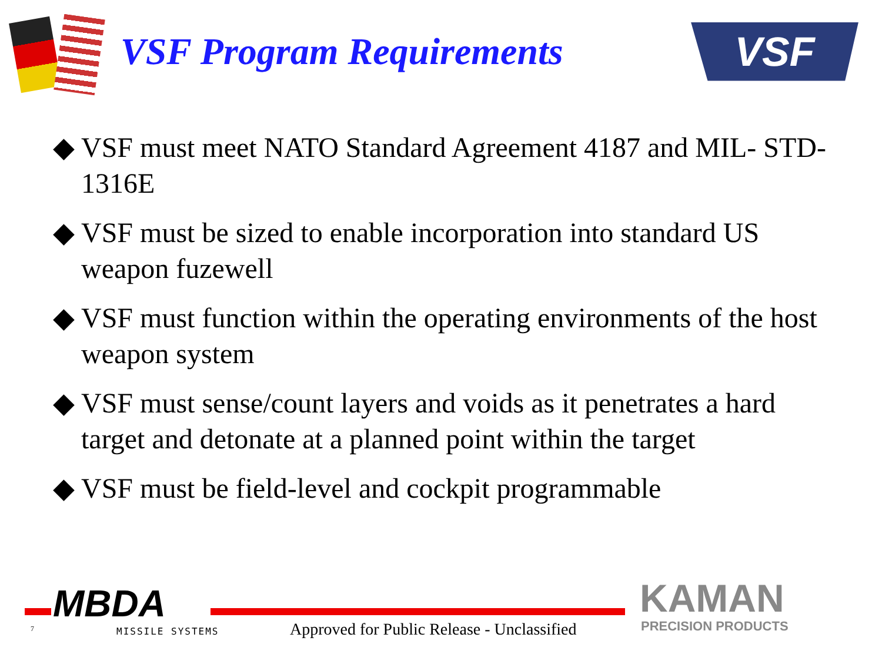VSF Program Requirements
VSF
◆ VSF must meet NATO Standard Agreement 4187 and MIL- STD-1316E
◆ VSF must be sized to enable incorporation into standard US weapon fuzewell
◆ VSF must function within the operating environments of the host weapon system
◆ VSF must sense/count layers and voids as it penetrates a hard target and detonate at a planned point within the target
◆ VSF must be field-level and cockpit programmable
MBDA
7 MISSILE SYSTEMS
Approved for Public Release - Unclassified
KAMAN
PRECISION PRODUCTS